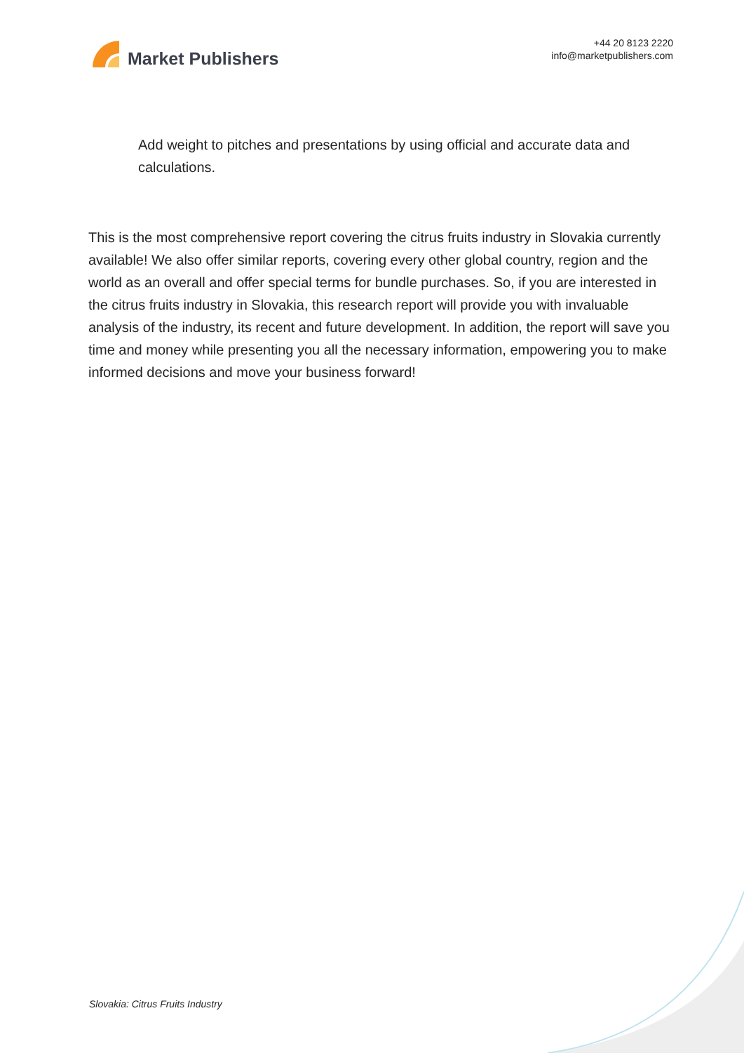Market Publishers
+44 20 8123 2220
info@marketpublishers.com
Add weight to pitches and presentations by using official and accurate data and calculations.
This is the most comprehensive report covering the citrus fruits industry in Slovakia currently available! We also offer similar reports, covering every other global country, region and the world as an overall and offer special terms for bundle purchases. So, if you are interested in the citrus fruits industry in Slovakia, this research report will provide you with invaluable analysis of the industry, its recent and future development. In addition, the report will save you time and money while presenting you all the necessary information, empowering you to make informed decisions and move your business forward!
Slovakia: Citrus Fruits Industry